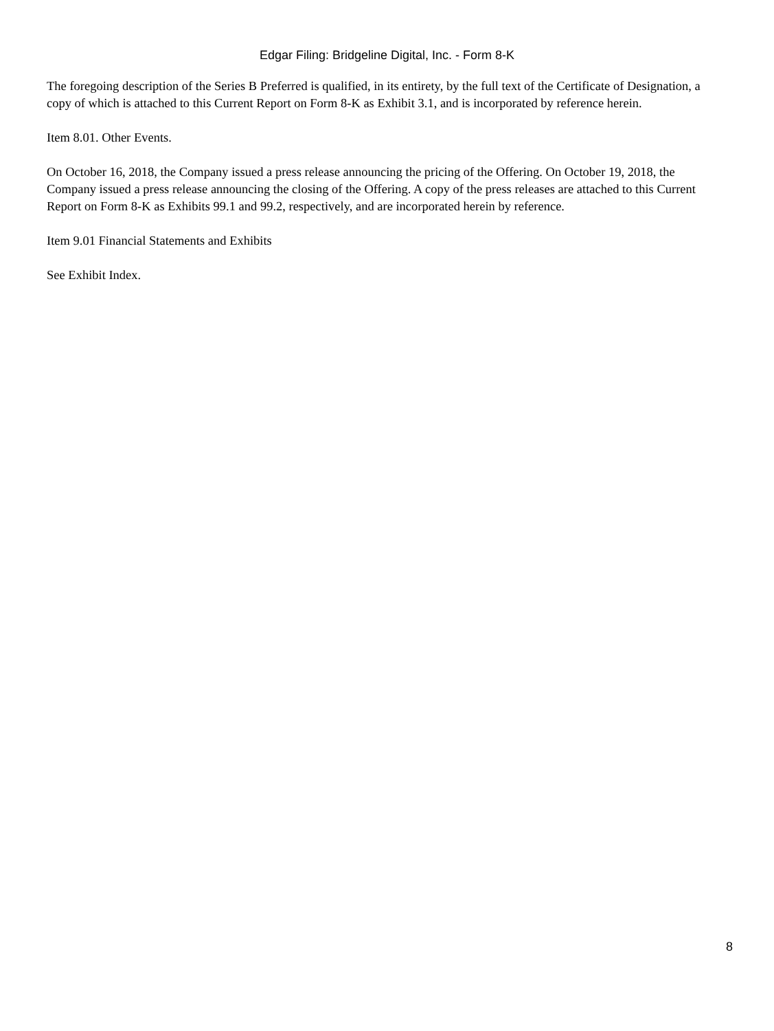Edgar Filing: Bridgeline Digital, Inc. - Form 8-K
The foregoing description of the Series B Preferred is qualified, in its entirety, by the full text of the Certificate of Designation, a copy of which is attached to this Current Report on Form 8-K as Exhibit 3.1, and is incorporated by reference herein.
Item 8.01. Other Events.
On October 16, 2018, the Company issued a press release announcing the pricing of the Offering. On October 19, 2018, the Company issued a press release announcing the closing of the Offering. A copy of the press releases are attached to this Current Report on Form 8-K as Exhibits 99.1 and 99.2, respectively, and are incorporated herein by reference.
Item 9.01 Financial Statements and Exhibits
See Exhibit Index.
8